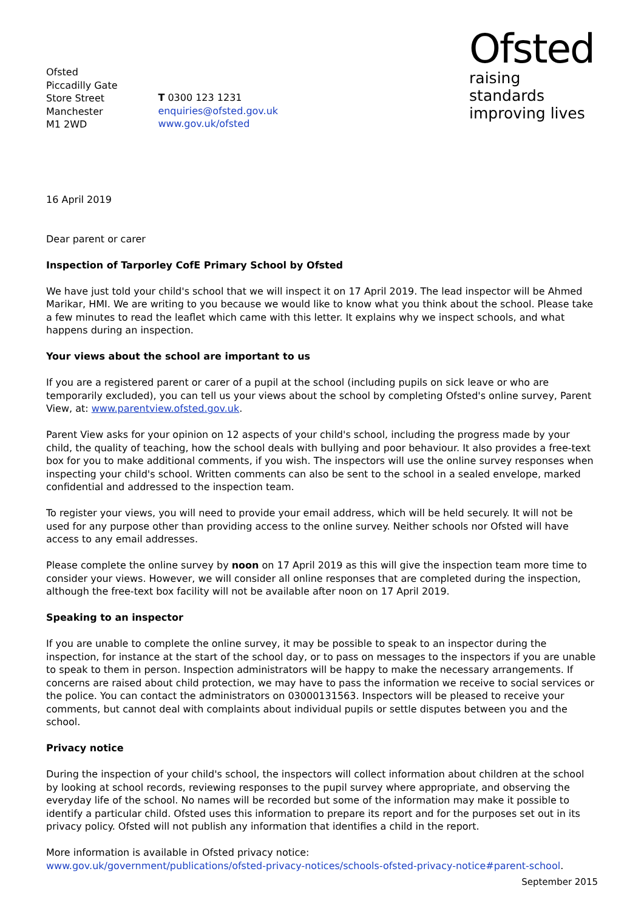Ofsted
Piccadilly Gate
Store Street
Manchester
M1 2WD
T 0300 123 1231
enquiries@ofsted.gov.uk
www.gov.uk/ofsted
Ofsted
raising standards
improving lives
16 April 2019
Dear parent or carer
Inspection of Tarporley CofE Primary School by Ofsted
We have just told your child's school that we will inspect it on 17 April 2019. The lead inspector will be Ahmed Marikar, HMI. We are writing to you because we would like to know what you think about the school. Please take a few minutes to read the leaflet which came with this letter. It explains why we inspect schools, and what happens during an inspection.
Your views about the school are important to us
If you are a registered parent or carer of a pupil at the school (including pupils on sick leave or who are temporarily excluded), you can tell us your views about the school by completing Ofsted's online survey, Parent View, at: www.parentview.ofsted.gov.uk.
Parent View asks for your opinion on 12 aspects of your child's school, including the progress made by your child, the quality of teaching, how the school deals with bullying and poor behaviour. It also provides a free-text box for you to make additional comments, if you wish. The inspectors will use the online survey responses when inspecting your child's school. Written comments can also be sent to the school in a sealed envelope, marked confidential and addressed to the inspection team.
To register your views, you will need to provide your email address, which will be held securely. It will not be used for any purpose other than providing access to the online survey. Neither schools nor Ofsted will have access to any email addresses.
Please complete the online survey by noon on 17 April 2019 as this will give the inspection team more time to consider your views. However, we will consider all online responses that are completed during the inspection, although the free-text box facility will not be available after noon on 17 April 2019.
Speaking to an inspector
If you are unable to complete the online survey, it may be possible to speak to an inspector during the inspection, for instance at the start of the school day, or to pass on messages to the inspectors if you are unable to speak to them in person. Inspection administrators will be happy to make the necessary arrangements. If concerns are raised about child protection, we may have to pass the information we receive to social services or the police. You can contact the administrators on 03000131563. Inspectors will be pleased to receive your comments, but cannot deal with complaints about individual pupils or settle disputes between you and the school.
Privacy notice
During the inspection of your child's school, the inspectors will collect information about children at the school by looking at school records, reviewing responses to the pupil survey where appropriate, and observing the everyday life of the school. No names will be recorded but some of the information may make it possible to identify a particular child. Ofsted uses this information to prepare its report and for the purposes set out in its privacy policy. Ofsted will not publish any information that identifies a child in the report.
More information is available in Ofsted privacy notice:
www.gov.uk/government/publications/ofsted-privacy-notices/schools-ofsted-privacy-notice#parent-school.
September 2015